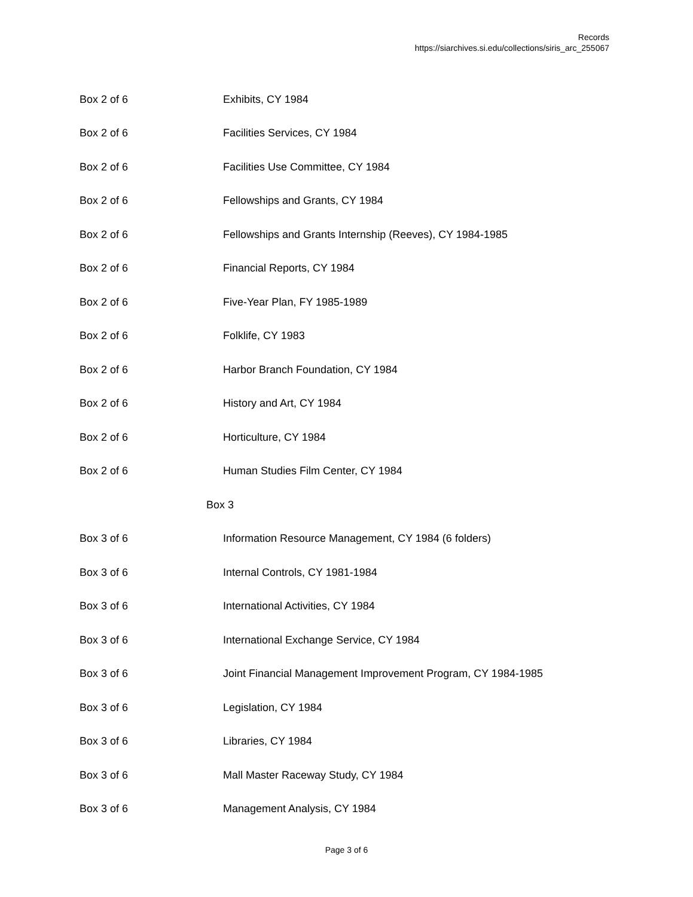Records
https://siarchives.si.edu/collections/siris_arc_255067
| Box 2 of 6 | Exhibits, CY 1984 |
| Box 2 of 6 | Facilities Services, CY 1984 |
| Box 2 of 6 | Facilities Use Committee, CY 1984 |
| Box 2 of 6 | Fellowships and Grants, CY 1984 |
| Box 2 of 6 | Fellowships and Grants Internship (Reeves), CY 1984-1985 |
| Box 2 of 6 | Financial Reports, CY 1984 |
| Box 2 of 6 | Five-Year Plan, FY 1985-1989 |
| Box 2 of 6 | Folklife, CY 1983 |
| Box 2 of 6 | Harbor Branch Foundation, CY 1984 |
| Box 2 of 6 | History and Art, CY 1984 |
| Box 2 of 6 | Horticulture, CY 1984 |
| Box 2 of 6 | Human Studies Film Center, CY 1984 |
| Box 3 | |
| Box 3 of 6 | Information Resource Management, CY 1984 (6 folders) |
| Box 3 of 6 | Internal Controls, CY 1981-1984 |
| Box 3 of 6 | International Activities, CY 1984 |
| Box 3 of 6 | International Exchange Service, CY 1984 |
| Box 3 of 6 | Joint Financial Management Improvement Program, CY 1984-1985 |
| Box 3 of 6 | Legislation, CY 1984 |
| Box 3 of 6 | Libraries, CY 1984 |
| Box 3 of 6 | Mall Master Raceway Study, CY 1984 |
| Box 3 of 6 | Management Analysis, CY 1984 |
Page 3 of 6